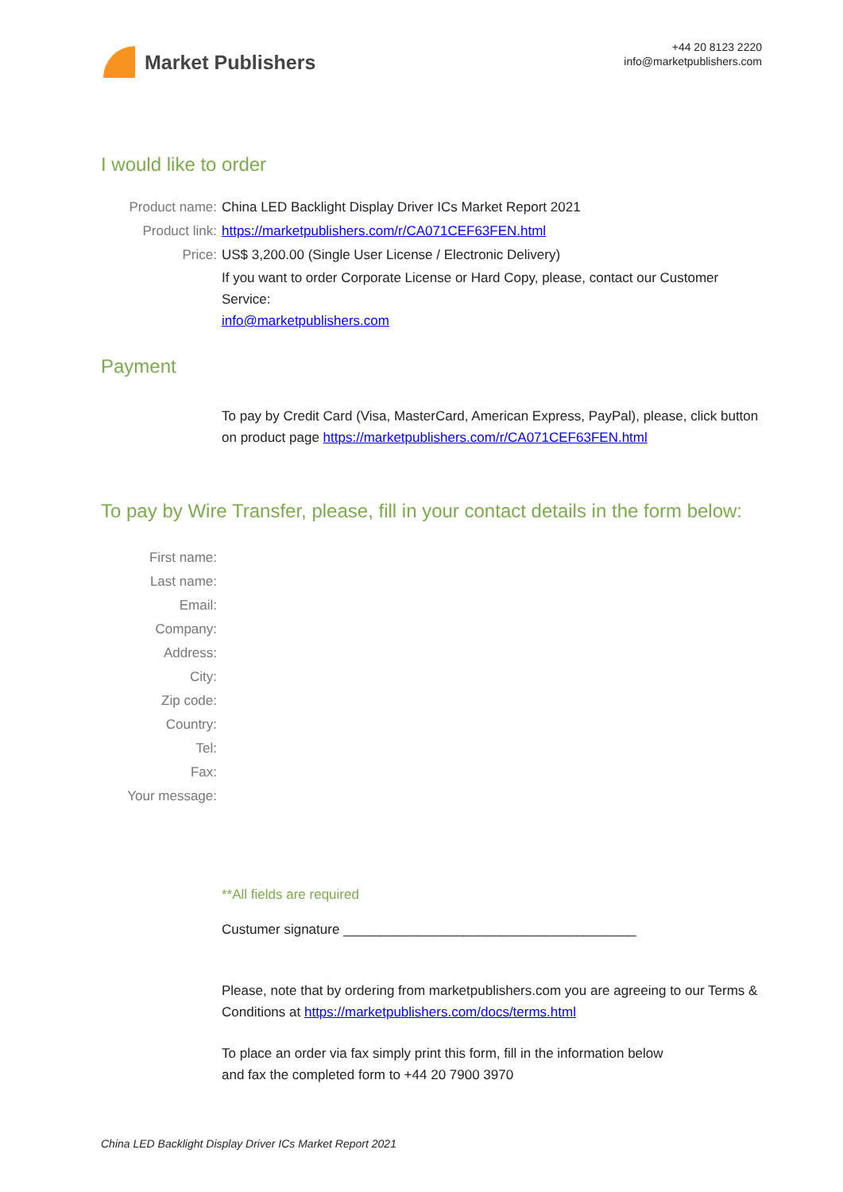Market Publishers
+44 20 8123 2220
info@marketpublishers.com
I would like to order
Product name: China LED Backlight Display Driver ICs Market Report 2021
Product link: https://marketpublishers.com/r/CA071CEF63FEN.html
Price: US$ 3,200.00 (Single User License / Electronic Delivery)
If you want to order Corporate License or Hard Copy, please, contact our Customer Service:
info@marketpublishers.com
Payment
To pay by Credit Card (Visa, MasterCard, American Express, PayPal), please, click button on product page https://marketpublishers.com/r/CA071CEF63FEN.html
To pay by Wire Transfer, please, fill in your contact details in the form below:
First name:
Last name:
Email:
Company:
Address:
City:
Zip code:
Country:
Tel:
Fax:
Your message:
**All fields are required
Custumer signature _______________________________________
Please, note that by ordering from marketpublishers.com you are agreeing to our Terms & Conditions at https://marketpublishers.com/docs/terms.html
To place an order via fax simply print this form, fill in the information below
and fax the completed form to +44 20 7900 3970
China LED Backlight Display Driver ICs Market Report 2021